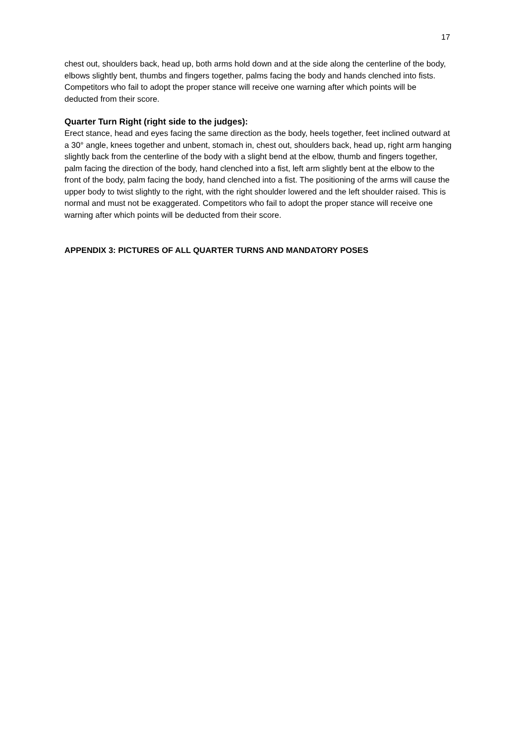17
chest out, shoulders back, head up, both arms hold down and at the side along the centerline of the body, elbows slightly bent, thumbs and fingers together, palms facing the body and hands clenched into fists. Competitors who fail to adopt the proper stance will receive one warning after which points will be deducted from their score.
Quarter Turn Right (right side to the judges):
Erect stance, head and eyes facing the same direction as the body, heels together, feet inclined outward at a 30° angle, knees together and unbent, stomach in, chest out, shoulders back, head up, right arm hanging slightly back from the centerline of the body with a slight bend at the elbow, thumb and fingers together, palm facing the direction of the body, hand clenched into a fist, left arm slightly bent at the elbow to the front of the body, palm facing the body, hand clenched into a fist. The positioning of the arms will cause the upper body to twist slightly to the right, with the right shoulder lowered and the left shoulder raised. This is normal and must not be exaggerated. Competitors who fail to adopt the proper stance will receive one warning after which points will be deducted from their score.
APPENDIX 3: PICTURES OF ALL QUARTER TURNS AND MANDATORY POSES